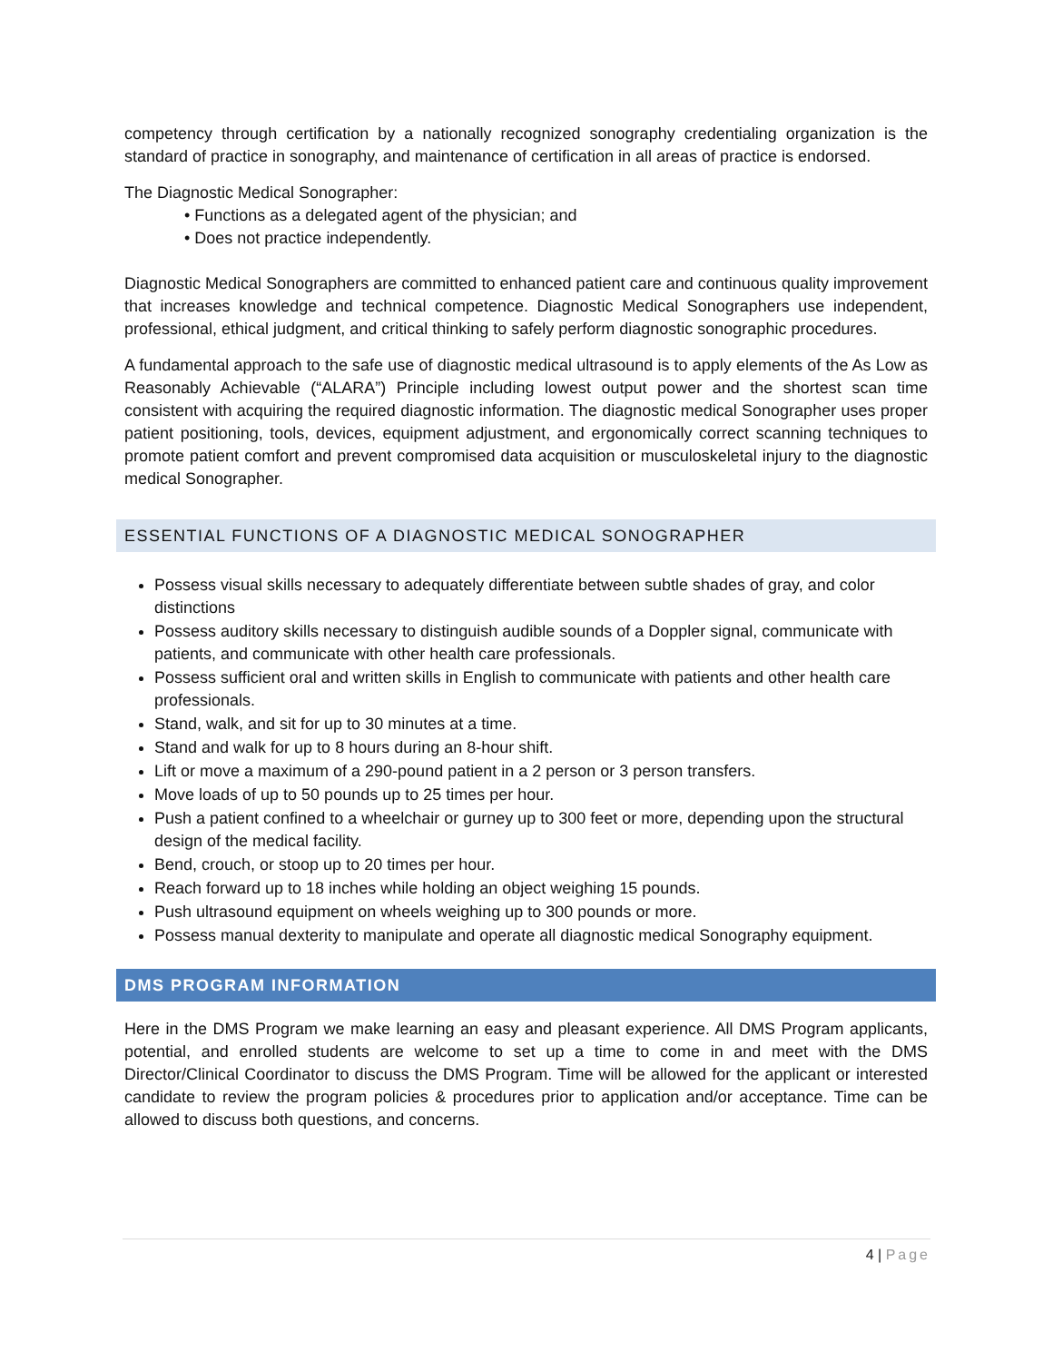competency through certification by a nationally recognized sonography credentialing organization is the standard of practice in sonography, and maintenance of certification in all areas of practice is endorsed.
The Diagnostic Medical Sonographer:
• Functions as a delegated agent of the physician; and
• Does not practice independently.
Diagnostic Medical Sonographers are committed to enhanced patient care and continuous quality improvement that increases knowledge and technical competence. Diagnostic Medical Sonographers use independent, professional, ethical judgment, and critical thinking to safely perform diagnostic sonographic procedures.
A fundamental approach to the safe use of diagnostic medical ultrasound is to apply elements of the As Low as Reasonably Achievable (“ALARA”) Principle including lowest output power and the shortest scan time consistent with acquiring the required diagnostic information. The diagnostic medical Sonographer uses proper patient positioning, tools, devices, equipment adjustment, and ergonomically correct scanning techniques to promote patient comfort and prevent compromised data acquisition or musculoskeletal injury to the diagnostic medical Sonographer.
ESSENTIAL FUNCTIONS OF A DIAGNOSTIC MEDICAL SONOGRAPHER
Possess visual skills necessary to adequately differentiate between subtle shades of gray, and color distinctions
Possess auditory skills necessary to distinguish audible sounds of a Doppler signal, communicate with patients, and communicate with other health care professionals.
Possess sufficient oral and written skills in English to communicate with patients and other health care professionals.
Stand, walk, and sit for up to 30 minutes at a time.
Stand and walk for up to 8 hours during an 8-hour shift.
Lift or move a maximum of a 290-pound patient in a 2 person or 3 person transfers.
Move loads of up to 50 pounds up to 25 times per hour.
Push a patient confined to a wheelchair or gurney up to 300 feet or more, depending upon the structural design of the medical facility.
Bend, crouch, or stoop up to 20 times per hour.
Reach forward up to 18 inches while holding an object weighing 15 pounds.
Push ultrasound equipment on wheels weighing up to 300 pounds or more.
Possess manual dexterity to manipulate and operate all diagnostic medical Sonography equipment.
DMS PROGRAM INFORMATION
Here in the DMS Program we make learning an easy and pleasant experience. All DMS Program applicants, potential, and enrolled students are welcome to set up a time to come in and meet with the DMS Director/Clinical Coordinator to discuss the DMS Program. Time will be allowed for the applicant or interested candidate to review the program policies & procedures prior to application and/or acceptance. Time can be allowed to discuss both questions, and concerns.
4 | Page